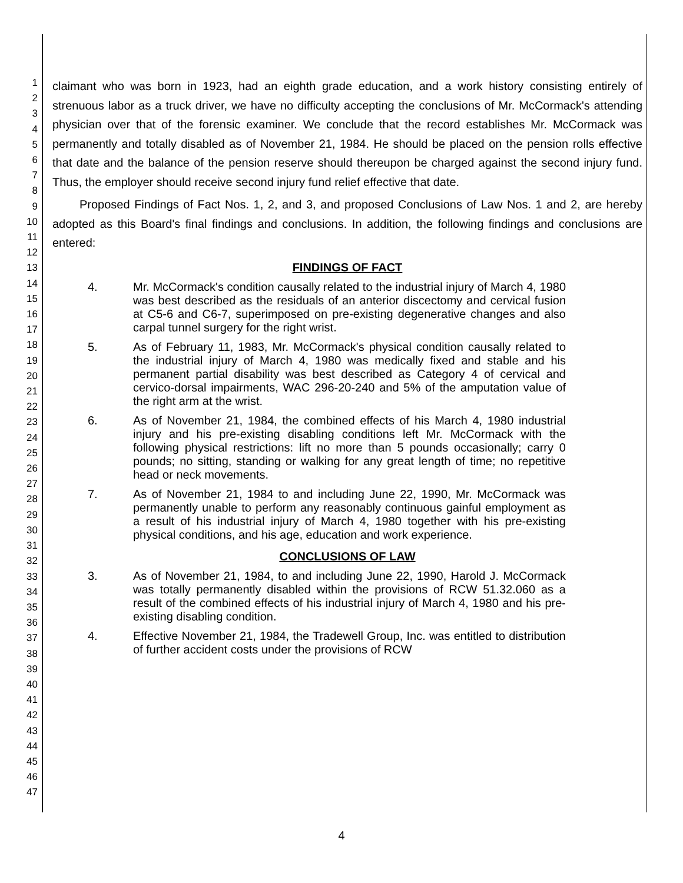1
2
3
4
5
6
7
8
9
10
11
12
13
14
15
16
17
18
19
20
21
22
23
24
25
26
27
28
29
30
31
32
33
34
35
36
37
38
39
40
41
42
43
44
45
46
47
claimant who was born in 1923, had an eighth grade education, and a work history consisting entirely of strenuous labor as a truck driver, we have no difficulty accepting the conclusions of Mr. McCormack's attending physician over that of the forensic examiner. We conclude that the record establishes Mr. McCormack was permanently and totally disabled as of November 21, 1984. He should be placed on the pension rolls effective that date and the balance of the pension reserve should thereupon be charged against the second injury fund. Thus, the employer should receive second injury fund relief effective that date.
Proposed Findings of Fact Nos. 1, 2, and 3, and proposed Conclusions of Law Nos. 1 and 2, are hereby adopted as this Board's final findings and conclusions. In addition, the following findings and conclusions are entered:
FINDINGS OF FACT
4. Mr. McCormack's condition causally related to the industrial injury of March 4, 1980 was best described as the residuals of an anterior discectomy and cervical fusion at C5-6 and C6-7, superimposed on pre-existing degenerative changes and also carpal tunnel surgery for the right wrist.
5. As of February 11, 1983, Mr. McCormack's physical condition causally related to the industrial injury of March 4, 1980 was medically fixed and stable and his permanent partial disability was best described as Category 4 of cervical and cervico-dorsal impairments, WAC 296-20-240 and 5% of the amputation value of the right arm at the wrist.
6. As of November 21, 1984, the combined effects of his March 4, 1980 industrial injury and his pre-existing disabling conditions left Mr. McCormack with the following physical restrictions: lift no more than 5 pounds occasionally; carry 0 pounds; no sitting, standing or walking for any great length of time; no repetitive head or neck movements.
7. As of November 21, 1984 to and including June 22, 1990, Mr. McCormack was permanently unable to perform any reasonably continuous gainful employment as a result of his industrial injury of March 4, 1980 together with his pre-existing physical conditions, and his age, education and work experience.
CONCLUSIONS OF LAW
3. As of November 21, 1984, to and including June 22, 1990, Harold J. McCormack was totally permanently disabled within the provisions of RCW 51.32.060 as a result of the combined effects of his industrial injury of March 4, 1980 and his pre-existing disabling condition.
4. Effective November 21, 1984, the Tradewell Group, Inc. was entitled to distribution of further accident costs under the provisions of RCW
4